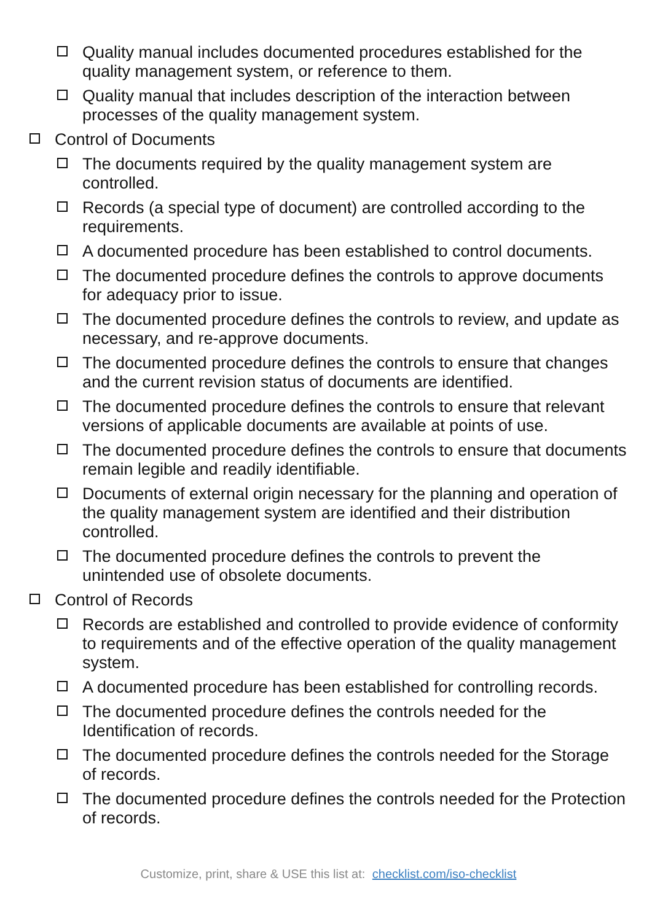Quality manual includes documented procedures established for the quality management system, or reference to them.
Quality manual that includes description of the interaction between processes of the quality management system.
Control of Documents
The documents required by the quality management system are controlled.
Records (a special type of document) are controlled according to the requirements.
A documented procedure has been established to control documents.
The documented procedure defines the controls to approve documents for adequacy prior to issue.
The documented procedure defines the controls to review, and update as necessary, and re-approve documents.
The documented procedure defines the controls to ensure that changes and the current revision status of documents are identified.
The documented procedure defines the controls to ensure that relevant versions of applicable documents are available at points of use.
The documented procedure defines the controls to ensure that documents remain legible and readily identifiable.
Documents of external origin necessary for the planning and operation of the quality management system are identified and their distribution controlled.
The documented procedure defines the controls to prevent the unintended use of obsolete documents.
Control of Records
Records are established and controlled to provide evidence of conformity to requirements and of the effective operation of the quality management system.
A documented procedure has been established for controlling records.
The documented procedure defines the controls needed for the Identification of records.
The documented procedure defines the controls needed for the Storage of records.
The documented procedure defines the controls needed for the Protection of records.
Customize, print, share & USE this list at: checklist.com/iso-checklist